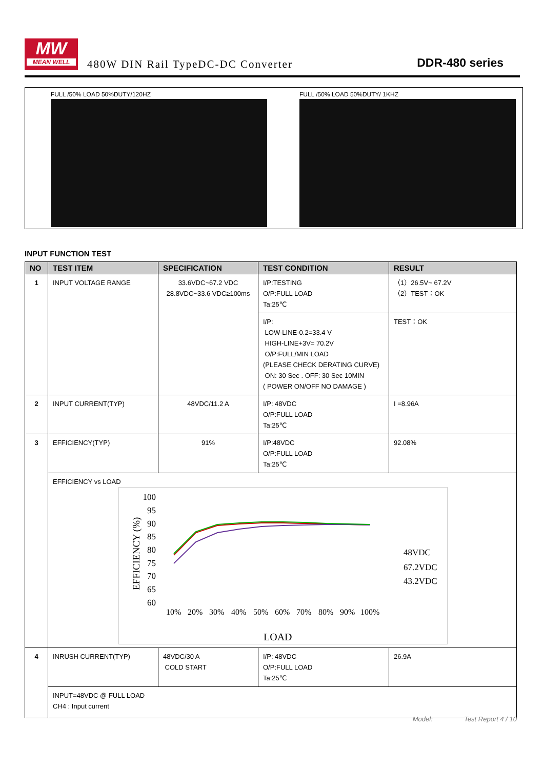MW
MEAN WELL
480W DIN Rail TypeDC-DC Converter
DDR-480 series
FULL /50% LOAD 50%DUTY/120HZ FULL /50% LOAD 50%DUTY/ 1KHZ
INPUT FUNCTION TEST
| NO | TEST ITEM | SPECIFICATION | TEST CONDITION | RESULT |
| --- | --- | --- | --- | --- |
| 1 | INPUT VOLTAGE RANGE | 33.6VDC~67.2 VDC 28.8VDC~33.6 VDC≥100ms | I/P:TESTING O/P:FULL LOAD Ta:25℃ | （1）26.5V~ 67.2V （2）TEST：OK |
| | | | I/P: LOW-LINE-0.2=33.4 V HIGH-LINE+3V= 70.2V O/P:FULL/MIN LOAD (PLEASE CHECK DERATING CURVE) ON: 30 Sec . OFF: 30 Sec 10MIN ( POWER ON/OFF NO DAMAGE ) | TEST：OK |
| 2 | INPUT CURRENT(TYP) | 48VDC/11.2 A | I/P: 48VDC O/P:FULL LOAD Ta:25℃ | I =8.96A |
| 3 | EFFICIENCY(TYP) | 91% | I/P:48VDC O/P:FULL LOAD Ta:25℃ | 92.08% |
| | EFFICIENCY vs LOAD 100 95 90 85 80 75 70 65 60 EFFICIENCY (%) 10% 20% 30% 40% 50% 60% 70% 80% 90% 100% LOAD 48VDC 67.2VDC 43.2VDC | | | |
| 4 | INRUSH CURRENT(TYP) | 48VDC/30 A COLD START | I/P: 48VDC O/P:FULL LOAD Ta:25℃ | 26.9A |
| | INPUT=48VDC @ FULL LOAD CH4 : Input current | | | |
Model: Test Report 4 / 10